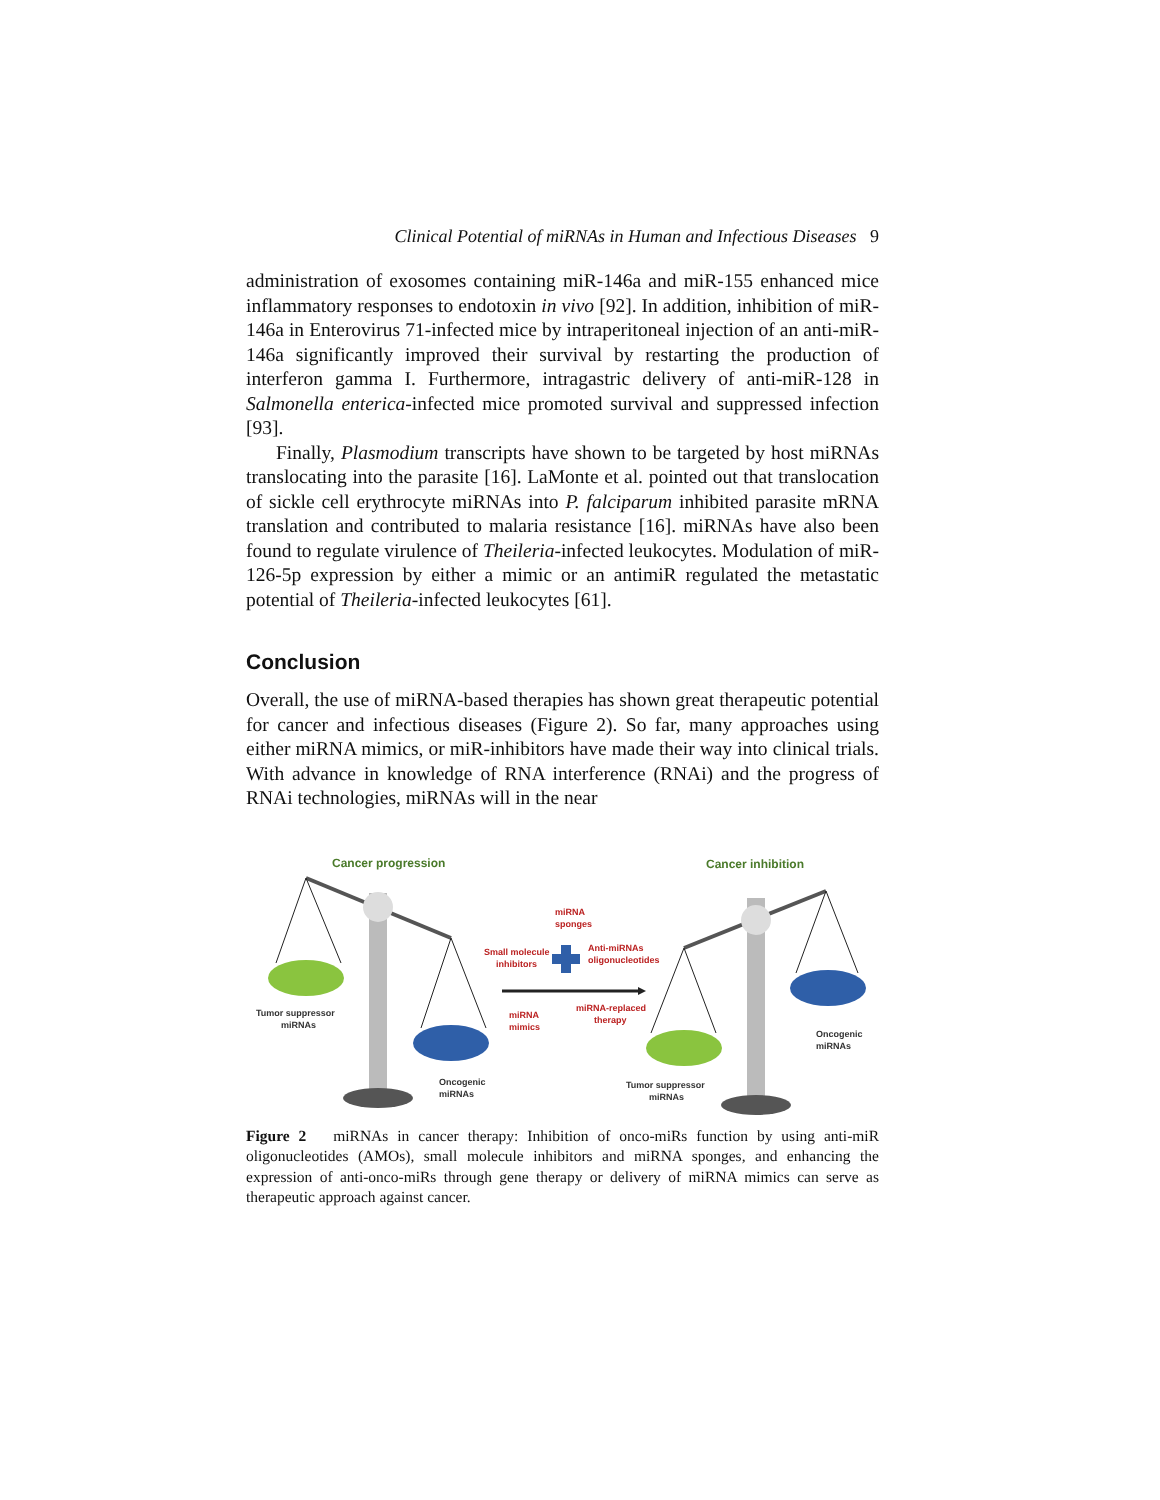Clinical Potential of miRNAs in Human and Infectious Diseases 9
administration of exosomes containing miR-146a and miR-155 enhanced mice inflammatory responses to endotoxin in vivo [92]. In addition, inhibition of miR-146a in Enterovirus 71-infected mice by intraperitoneal injection of an anti-miR-146a significantly improved their survival by restarting the production of interferon gamma I. Furthermore, intragastric delivery of anti-miR-128 in Salmonella enterica-infected mice promoted survival and suppressed infection [93].
Finally, Plasmodium transcripts have shown to be targeted by host miRNAs translocating into the parasite [16]. LaMonte et al. pointed out that translocation of sickle cell erythrocyte miRNAs into P. falciparum inhibited parasite mRNA translation and contributed to malaria resistance [16]. miRNAs have also been found to regulate virulence of Theileria-infected leukocytes. Modulation of miR-126-5p expression by either a mimic or an antimiR regulated the metastatic potential of Theileria-infected leukocytes [61].
Conclusion
Overall, the use of miRNA-based therapies has shown great therapeutic potential for cancer and infectious diseases (Figure 2). So far, many approaches using either miRNA mimics, or miR-inhibitors have made their way into clinical trials. With advance in knowledge of RNA interference (RNAi) and the progress of RNAi technologies, miRNAs will in the near
Cancer progression
Cancer inhibition
Tumor suppressor
miRNAs
Oncogenic
miRNAs
miRNA
sponges
Small molecule
inhibitors
Anti-miRNAs
oligonucleotides
miRNA
mimics
miRNA-replaced
therapy
Oncogenic
miRNAs
Tumor suppressor
miRNAs
Figure 2 miRNAs in cancer therapy: Inhibition of onco-miRs function by using anti-miR oligonucleotides (AMOs), small molecule inhibitors and miRNA sponges, and enhancing the expression of anti-onco-miRs through gene therapy or delivery of miRNA mimics can serve as therapeutic approach against cancer.